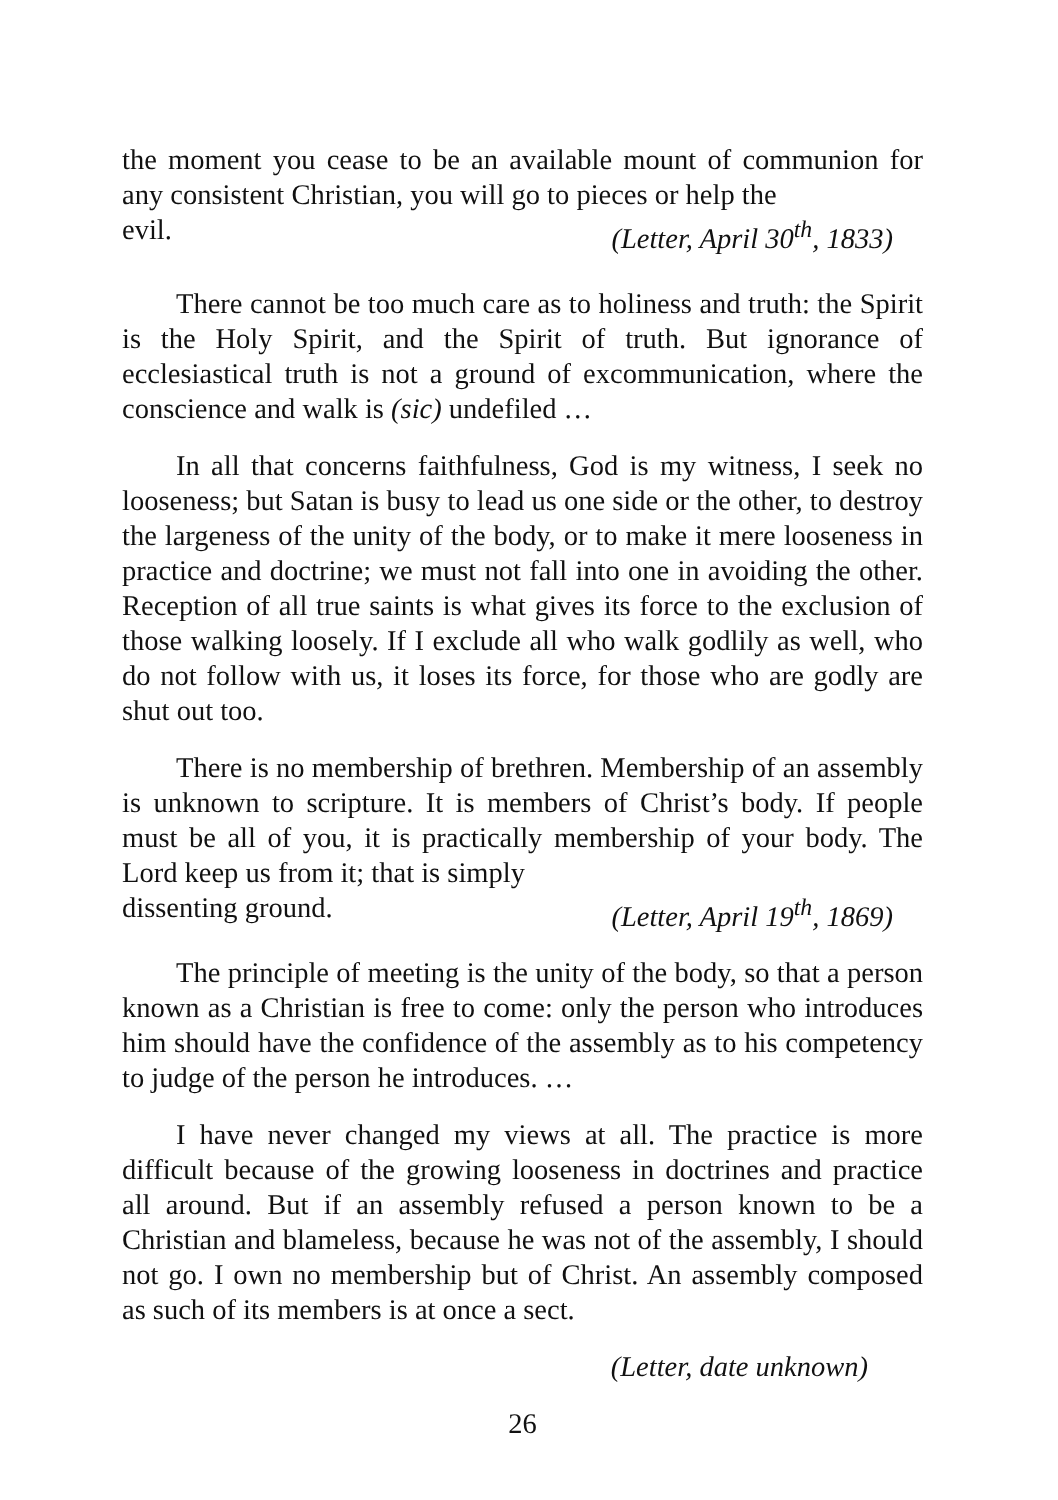the moment you cease to be an available mount of communion for any consistent Christian, you will go to pieces or help the
evil. (Letter, April 30<sup>th</sup>, 1833)
There cannot be too much care as to holiness and truth: the Spirit is the Holy Spirit, and the Spirit of truth. But ignorance of ecclesiastical truth is not a ground of excommunication, where the conscience and walk is (sic) undefiled …
In all that concerns faithfulness, God is my witness, I seek no looseness; but Satan is busy to lead us one side or the other, to destroy the largeness of the unity of the body, or to make it mere looseness in practice and doctrine; we must not fall into one in avoiding the other. Reception of all true saints is what gives its force to the exclusion of those walking loosely. If I exclude all who walk godlily as well, who do not follow with us, it loses its force, for those who are godly are shut out too.
There is no membership of brethren. Membership of an assembly is unknown to scripture. It is members of Christ’s body. If people must be all of you, it is practically membership of your body. The Lord keep us from it; that is simply
dissenting ground. (Letter, April 19<sup>th</sup>, 1869)
The principle of meeting is the unity of the body, so that a person known as a Christian is free to come: only the person who introduces him should have the confidence of the assembly as to his competency to judge of the person he introduces. …
I have never changed my views at all. The practice is more difficult because of the growing looseness in doctrines and practice all around. But if an assembly refused a person known to be a Christian and blameless, because he was not of the assembly, I should not go. I own no membership but of Christ. An assembly composed as such of its members is at once a sect.
(Letter, date unknown)
26